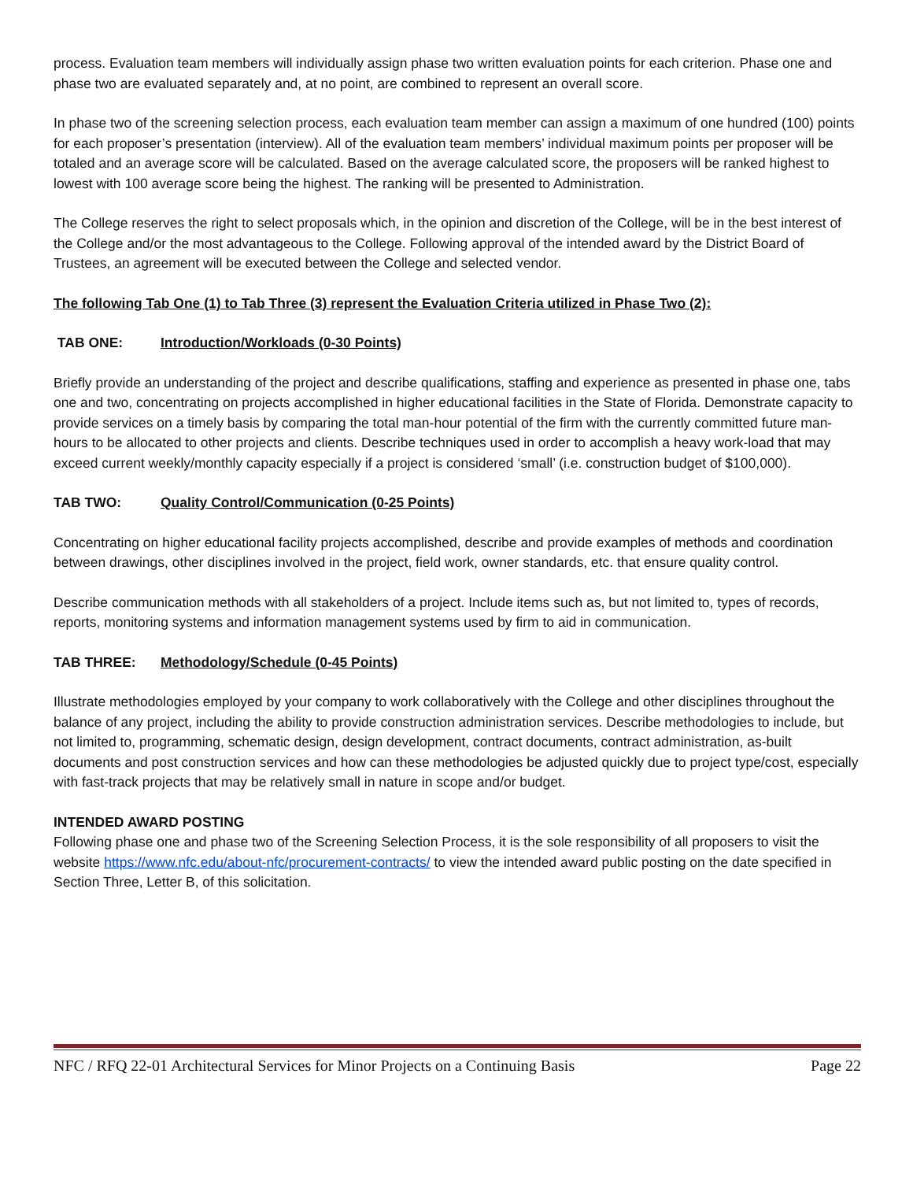process. Evaluation team members will individually assign phase two written evaluation points for each criterion. Phase one and phase two are evaluated separately and, at no point, are combined to represent an overall score.
In phase two of the screening selection process, each evaluation team member can assign a maximum of one hundred (100) points for each proposer’s presentation (interview). All of the evaluation team members’ individual maximum points per proposer will be totaled and an average score will be calculated. Based on the average calculated score, the proposers will be ranked highest to lowest with 100 average score being the highest. The ranking will be presented to Administration.
The College reserves the right to select proposals which, in the opinion and discretion of the College, will be in the best interest of the College and/or the most advantageous to the College. Following approval of the intended award by the District Board of Trustees, an agreement will be executed between the College and selected vendor.
The following Tab One (1) to Tab Three (3) represent the Evaluation Criteria utilized in Phase Two (2):
TAB ONE: Introduction/Workloads (0-30 Points)
Briefly provide an understanding of the project and describe qualifications, staffing and experience as presented in phase one, tabs one and two, concentrating on projects accomplished in higher educational facilities in the State of Florida. Demonstrate capacity to provide services on a timely basis by comparing the total man-hour potential of the firm with the currently committed future man-hours to be allocated to other projects and clients. Describe techniques used in order to accomplish a heavy work-load that may exceed current weekly/monthly capacity especially if a project is considered ‘small’ (i.e. construction budget of $100,000).
TAB TWO: Quality Control/Communication (0-25 Points)
Concentrating on higher educational facility projects accomplished, describe and provide examples of methods and coordination between drawings, other disciplines involved in the project, field work, owner standards, etc. that ensure quality control.
Describe communication methods with all stakeholders of a project. Include items such as, but not limited to, types of records, reports, monitoring systems and information management systems used by firm to aid in communication.
TAB THREE: Methodology/Schedule (0-45 Points)
Illustrate methodologies employed by your company to work collaboratively with the College and other disciplines throughout the balance of any project, including the ability to provide construction administration services. Describe methodologies to include, but not limited to, programming, schematic design, design development, contract documents, contract administration, as-built documents and post construction services and how can these methodologies be adjusted quickly due to project type/cost, especially with fast-track projects that may be relatively small in nature in scope and/or budget.
INTENDED AWARD POSTING
Following phase one and phase two of the Screening Selection Process, it is the sole responsibility of all proposers to visit the website https://www.nfc.edu/about-nfc/procurement-contracts/ to view the intended award public posting on the date specified in Section Three, Letter B, of this solicitation.
NFC / RFQ 22-01 Architectural Services for Minor Projects on a Continuing Basis Page 22